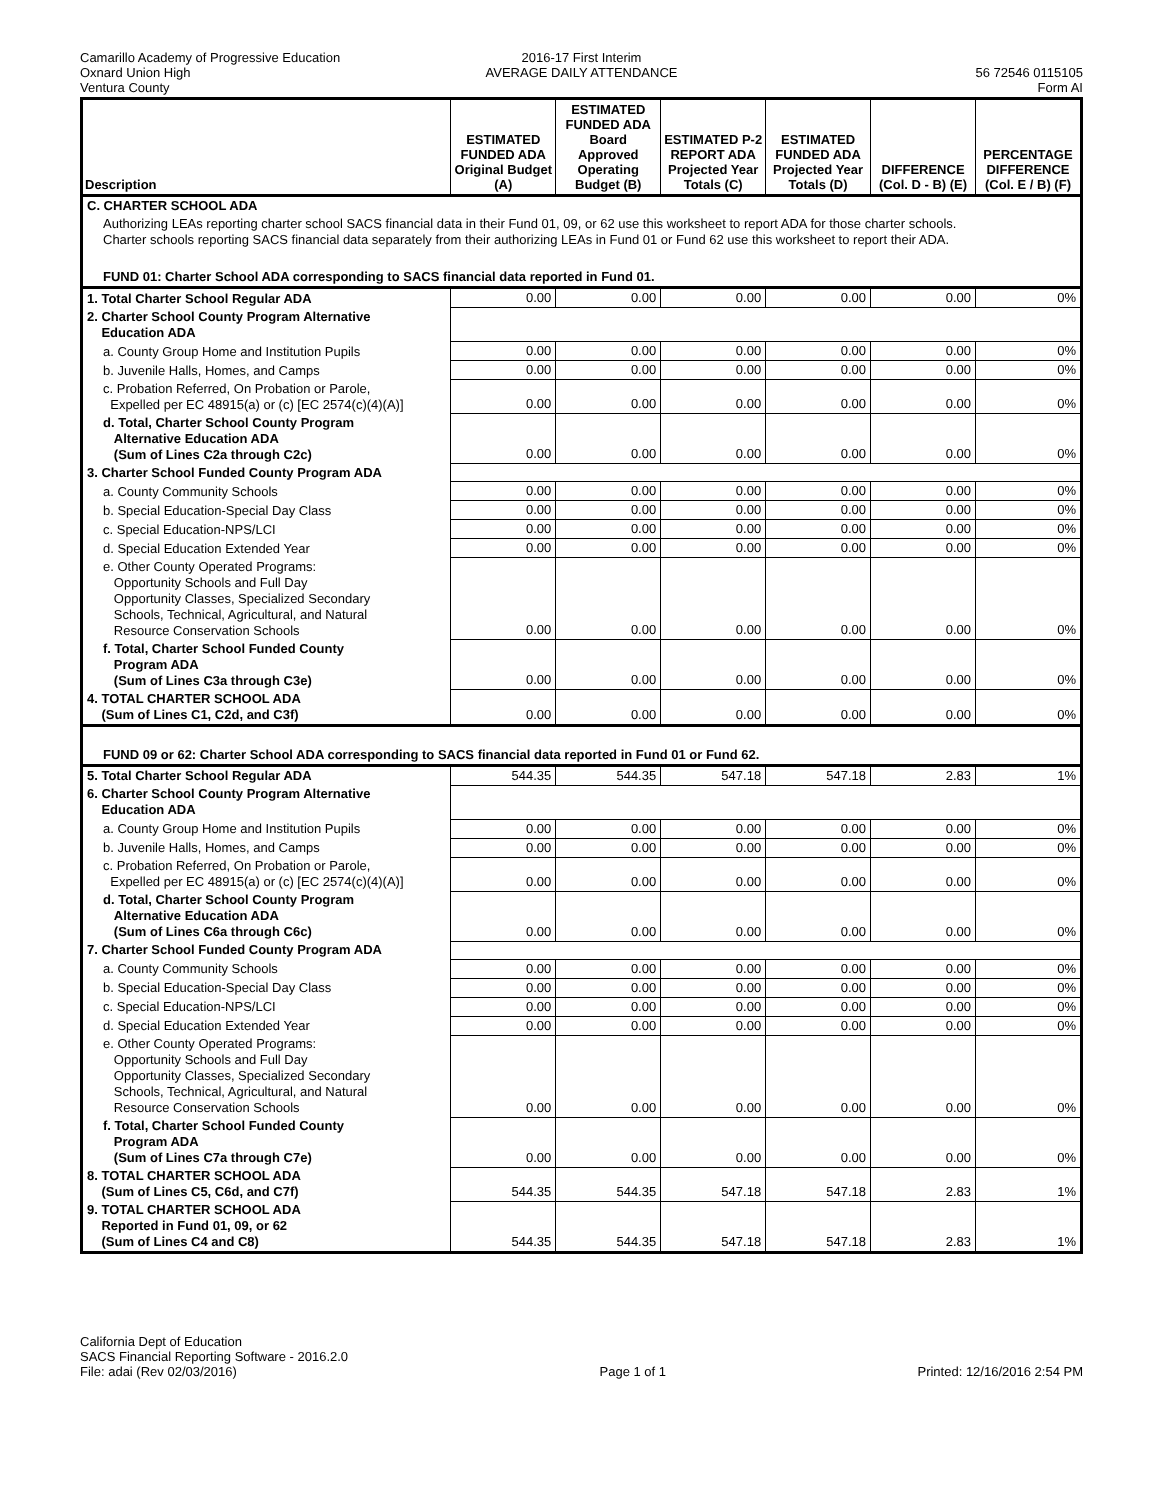Camarillo Academy of Progressive Education
Oxnard Union High
Ventura County
2016-17 First Interim
AVERAGE DAILY ATTENDANCE
56 72546 0115105
Form AI
| Description | ESTIMATED FUNDED ADA Original Budget (A) | ESTIMATED FUNDED ADA Board Approved Operating Budget (B) | ESTIMATED P-2 REPORT ADA Projected Year Totals (C) | ESTIMATED FUNDED ADA Projected Year Totals (D) | DIFFERENCE (Col. D - B) (E) | PERCENTAGE DIFFERENCE (Col. E / B) (F) |
| --- | --- | --- | --- | --- | --- | --- |
| C. CHARTER SCHOOL ADA | | | | | | |
| Authorizing LEAs reporting charter school SACS financial data in their Fund 01, 09, or 62 use this worksheet to report ADA for those charter schools. Charter schools reporting SACS financial data separately from their authorizing LEAs in Fund 01 or Fund 62 use this worksheet to report their ADA. | | | | | | |
| FUND 01: Charter School ADA corresponding to SACS financial data reported in Fund 01. | | | | | | |
| 1. Total Charter School Regular ADA | 0.00 | 0.00 | 0.00 | 0.00 | 0.00 | 0% |
| 2. Charter School County Program Alternative Education ADA | | | | | | |
| a. County Group Home and Institution Pupils | 0.00 | 0.00 | 0.00 | 0.00 | 0.00 | 0% |
| b. Juvenile Halls, Homes, and Camps | 0.00 | 0.00 | 0.00 | 0.00 | 0.00 | 0% |
| c. Probation Referred, On Probation or Parole, Expelled per EC 48915(a) or (c) [EC 2574(c)(4)(A)] | 0.00 | 0.00 | 0.00 | 0.00 | 0.00 | 0% |
| d. Total, Charter School County Program Alternative Education ADA (Sum of Lines C2a through C2c) | 0.00 | 0.00 | 0.00 | 0.00 | 0.00 | 0% |
| 3. Charter School Funded County Program ADA | | | | | | |
| a. County Community Schools | 0.00 | 0.00 | 0.00 | 0.00 | 0.00 | 0% |
| b. Special Education-Special Day Class | 0.00 | 0.00 | 0.00 | 0.00 | 0.00 | 0% |
| c. Special Education-NPS/LCI | 0.00 | 0.00 | 0.00 | 0.00 | 0.00 | 0% |
| d. Special Education Extended Year | 0.00 | 0.00 | 0.00 | 0.00 | 0.00 | 0% |
| e. Other County Operated Programs: Opportunity Schools and Full Day Opportunity Classes, Specialized Secondary Schools, Technical, Agricultural, and Natural Resource Conservation Schools | 0.00 | 0.00 | 0.00 | 0.00 | 0.00 | 0% |
| f. Total, Charter School Funded County Program ADA (Sum of Lines C3a through C3e) | 0.00 | 0.00 | 0.00 | 0.00 | 0.00 | 0% |
| 4. TOTAL CHARTER SCHOOL ADA (Sum of Lines C1, C2d, and C3f) | 0.00 | 0.00 | 0.00 | 0.00 | 0.00 | 0% |
| FUND 09 or 62: Charter School ADA corresponding to SACS financial data reported in Fund 01 or Fund 62. | | | | | | |
| 5. Total Charter School Regular ADA | 544.35 | 544.35 | 547.18 | 547.18 | 2.83 | 1% |
| 6. Charter School County Program Alternative Education ADA | | | | | | |
| a. County Group Home and Institution Pupils | 0.00 | 0.00 | 0.00 | 0.00 | 0.00 | 0% |
| b. Juvenile Halls, Homes, and Camps | 0.00 | 0.00 | 0.00 | 0.00 | 0.00 | 0% |
| c. Probation Referred, On Probation or Parole, Expelled per EC 48915(a) or (c) [EC 2574(c)(4)(A)] | 0.00 | 0.00 | 0.00 | 0.00 | 0.00 | 0% |
| d. Total, Charter School County Program Alternative Education ADA (Sum of Lines C6a through C6c) | 0.00 | 0.00 | 0.00 | 0.00 | 0.00 | 0% |
| 7. Charter School Funded County Program ADA | | | | | | |
| a. County Community Schools | 0.00 | 0.00 | 0.00 | 0.00 | 0.00 | 0% |
| b. Special Education-Special Day Class | 0.00 | 0.00 | 0.00 | 0.00 | 0.00 | 0% |
| c. Special Education-NPS/LCI | 0.00 | 0.00 | 0.00 | 0.00 | 0.00 | 0% |
| d. Special Education Extended Year | 0.00 | 0.00 | 0.00 | 0.00 | 0.00 | 0% |
| e. Other County Operated Programs: Opportunity Schools and Full Day Opportunity Classes, Specialized Secondary Schools, Technical, Agricultural, and Natural Resource Conservation Schools | 0.00 | 0.00 | 0.00 | 0.00 | 0.00 | 0% |
| f. Total, Charter School Funded County Program ADA (Sum of Lines C7a through C7e) | 0.00 | 0.00 | 0.00 | 0.00 | 0.00 | 0% |
| 8. TOTAL CHARTER SCHOOL ADA (Sum of Lines C5, C6d, and C7f) | 544.35 | 544.35 | 547.18 | 547.18 | 2.83 | 1% |
| 9. TOTAL CHARTER SCHOOL ADA Reported in Fund 01, 09, or 62 (Sum of Lines C4 and C8) | 544.35 | 544.35 | 547.18 | 547.18 | 2.83 | 1% |
California Dept of Education
SACS Financial Reporting Software - 2016.2.0
File: adai (Rev 02/03/2016)
Page 1 of 1 Printed: 12/16/2016 2:54 PM